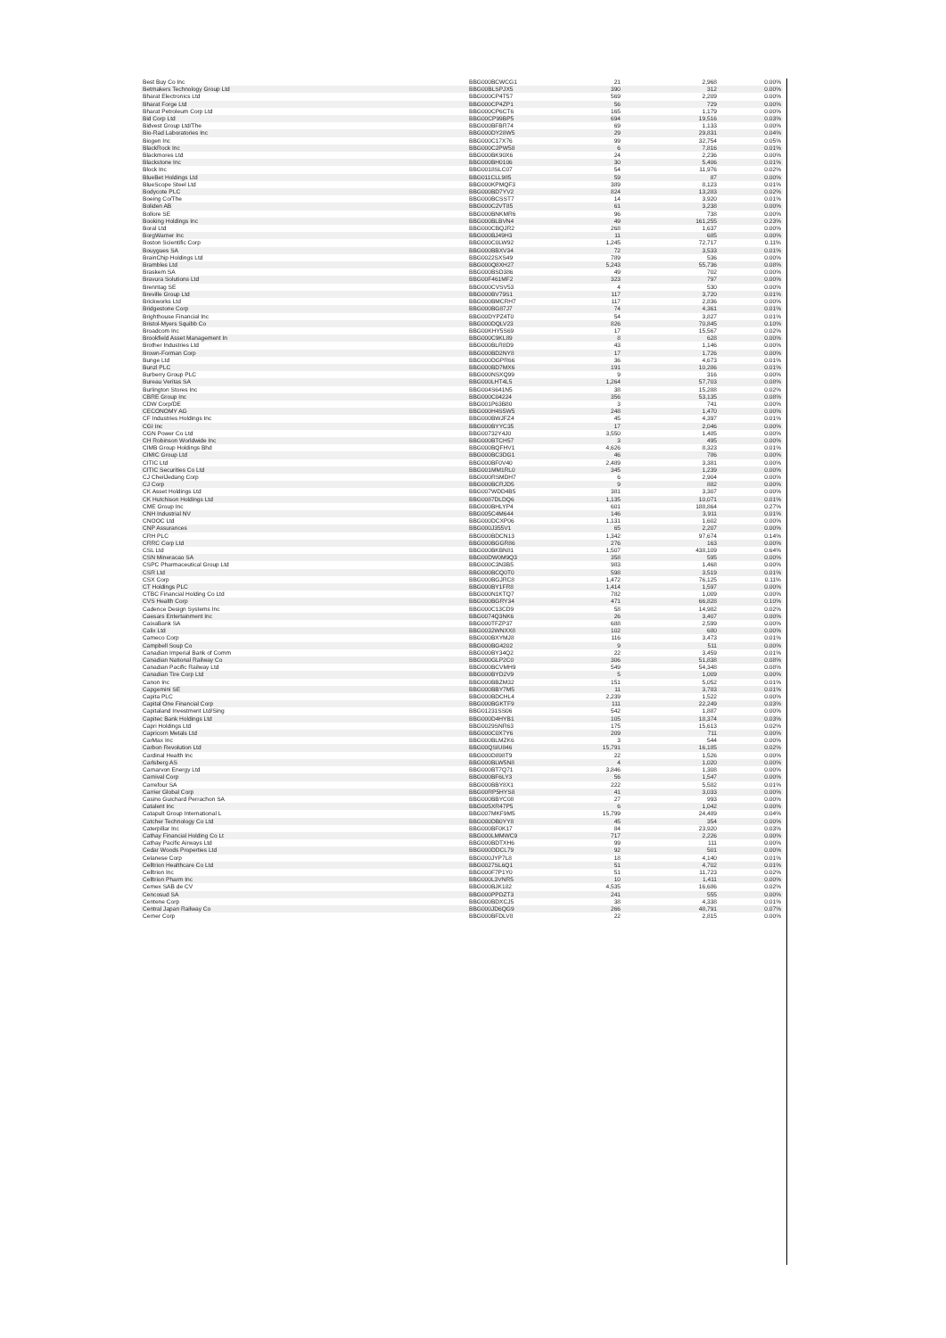| Best Buy Co Inc | BBG000BCWCG1 | 21 | 2,968 | 0.00% |
| Betmakers Technology Group Ltd | BBG00BLSPJX5 | 390 | 312 | 0.00% |
| Bharat Electronics Ltd | BBG000CP4T57 | 569 | 2,209 | 0.00% |
| Bharat Forge Ltd | BBG000CP4ZP1 | 56 | 729 | 0.00% |
| Bharat Petroleum Corp Ltd | BBG000CP6CT6 | 165 | 1,179 | 0.00% |
| Bid Corp Ltd | BBG00CP99BP5 | 694 | 19,516 | 0.03% |
| Bidvest Group Ltd/The | BBG000BFBR74 | 69 | 1,133 | 0.00% |
| Bio-Rad Laboratories Inc | BBG000DY28W5 | 29 | 29,831 | 0.04% |
| Biogen Inc | BBG000C17X76 | 99 | 32,754 | 0.05% |
| BlackRock Inc | BBG000C2PW58 | 6 | 7,816 | 0.01% |
| Blackmores Ltd | BBG000BK90X6 | 24 | 2,236 | 0.00% |
| Blackstone Inc | BBG000BH0106 | 30 | 5,406 | 0.01% |
| Block Inc | BBG0018SLC07 | 54 | 11,976 | 0.02% |
| BlueBet Holdings Ltd | BBG011CLL985 | 59 | 87 | 0.00% |
| BlueScope Steel Ltd | BBG000KPMQF3 | 389 | 8,123 | 0.01% |
| Bodycote PLC | BBG000BD7YV2 | 824 | 13,283 | 0.02% |
| Boeing Co/The | BBG000BCSST7 | 14 | 3,920 | 0.01% |
| Boliden AB | BBG000C2VT85 | 61 | 3,238 | 0.00% |
| Bollore SE | BBG000BNKMR6 | 96 | 738 | 0.00% |
| Booking Holdings Inc | BBG000BLBVN4 | 49 | 161,255 | 0.23% |
| Boral Ltd | BBG000CBQJR2 | 268 | 1,637 | 0.00% |
| BorgWarner Inc | BBG000BJ49H3 | 11 | 685 | 0.00% |
| Boston Scientific Corp | BBG000C0LW92 | 1,245 | 72,717 | 0.11% |
| Bouygues SA | BBG000BBXV34 | 72 | 3,533 | 0.01% |
| BrainChip Holdings Ltd | BBG0022SXS49 | 789 | 536 | 0.00% |
| Brambles Ltd | BBG000Q8XH27 | 5,243 | 55,736 | 0.08% |
| Braskem SA | BBG000BSD386 | 49 | 702 | 0.00% |
| Bravura Solutions Ltd | BBG00F461MF2 | 323 | 797 | 0.00% |
| Brenntag SE | BBG000CVSV53 | 4 | 530 | 0.00% |
| Breville Group Ltd | BBG000BV79S1 | 117 | 3,720 | 0.01% |
| Brickworks Ltd | BBG000BMCRH7 | 117 | 2,836 | 0.00% |
| Bridgestone Corp | BBG000BG87J7 | 74 | 4,361 | 0.01% |
| Brighthouse Financial Inc | BBG00DYPZ4T0 | 54 | 3,827 | 0.01% |
| Bristol-Myers Squibb Co | BBG000DQLV23 | 826 | 70,845 | 0.10% |
| Broadcom Inc | BBG00KHY5S69 | 17 | 15,567 | 0.02% |
| Brookfield Asset Management In | BBG000C9KL89 | 8 | 628 | 0.00% |
| Brother Industries Ltd | BBG000BLR8D9 | 43 | 1,146 | 0.00% |
| Brown-Forman Corp | BBG000BD2NY8 | 17 | 1,726 | 0.00% |
| Bunge Ltd | BBG000DGPR66 | 36 | 4,673 | 0.01% |
| Bunzl PLC | BBG000BD7MX6 | 191 | 10,286 | 0.01% |
| Burberry Group PLC | BBG000NSXQ99 | 9 | 316 | 0.00% |
| Bureau Veritas SA | BBG000LHT4L5 | 1,264 | 57,703 | 0.08% |
| Burlington Stores Inc | BBG004S641N5 | 38 | 15,288 | 0.02% |
| CBRE Group Inc | BBG000C04224 | 356 | 53,135 | 0.08% |
| CDW Corp/DE | BBG001P63B80 | 3 | 741 | 0.00% |
| CECONOMY AG | BBG000H4S5W5 | 248 | 1,470 | 0.00% |
| CF Industries Holdings Inc | BBG000BWJFZ4 | 45 | 4,397 | 0.01% |
| CGI Inc | BBG000BYYC35 | 17 | 2,046 | 0.00% |
| CGN Power Co Ltd | BBG00732Y4J0 | 3,550 | 1,485 | 0.00% |
| CH Robinson Worldwide Inc | BBG000BTCH57 | 3 | 495 | 0.00% |
| CIMB Group Holdings Bhd | BBG000BQFHV1 | 4,626 | 8,323 | 0.01% |
| CIMIC Group Ltd | BBG000BC3DG1 | 46 | 786 | 0.00% |
| CITIC Ltd | BBG000BF0V40 | 2,489 | 3,381 | 0.00% |
| CITIC Securities Co Ltd | BBG001MM1RL0 | 345 | 1,239 | 0.00% |
| CJ CheilJedang Corp | BBG000RSMDH7 | 6 | 2,904 | 0.00% |
| CJ Corp | BBG000BCRJD5 | 9 | 882 | 0.00% |
| CK Asset Holdings Ltd | BBG007WDD4B5 | 381 | 3,307 | 0.00% |
| CK Hutchison Holdings Ltd | BBG0087DLDQ6 | 1,135 | 10,071 | 0.01% |
| CME Group Inc | BBG000BHLYP4 | 601 | 188,864 | 0.27% |
| CNH Industrial NV | BBG005C4M644 | 146 | 3,911 | 0.01% |
| CNOOC Ltd | BBG000DCXP06 | 1,131 | 1,602 | 0.00% |
| CNP Assurances | BBG000J355V1 | 65 | 2,207 | 0.00% |
| CRH PLC | BBG000BDCN13 | 1,342 | 97,674 | 0.14% |
| CRRC Corp Ltd | BBG000BGGR86 | 276 | 163 | 0.00% |
| CSL Ltd | BBG000BKBN81 | 1,507 | 438,109 | 0.64% |
| CSN Mineracao SA | BBG00DW0M9Q3 | 358 | 595 | 0.00% |
| CSPC Pharmaceutical Group Ltd | BBG000C3N3B5 | 983 | 1,468 | 0.00% |
| CSR Ltd | BBG000BCQ0T0 | 598 | 3,519 | 0.01% |
| CSX Corp | BBG000BGJRC8 | 1,472 | 76,125 | 0.11% |
| CT Holdings PLC | BBG000BY1FR8 | 1,414 | 1,597 | 0.00% |
| CTBC Financial Holding Co Ltd | BBG000N1KTQ7 | 782 | 1,009 | 0.00% |
| CVS Health Corp | BBG000BGRY34 | 471 | 66,828 | 0.10% |
| Cadence Design Systems Inc | BBG000C13CD9 | 58 | 14,982 | 0.02% |
| Caesars Entertainment Inc | BBG0074Q3NK6 | 26 | 3,407 | 0.00% |
| CaixaBank SA | BBG000TFZP37 | 688 | 2,599 | 0.00% |
| Calix Ltd | BBG0032WNXX8 | 102 | 680 | 0.00% |
| Cameco Corp | BBG000BXYMJ8 | 116 | 3,473 | 0.01% |
| Campbell Soup Co | BBG000BG4202 | 9 | 511 | 0.00% |
| Canadian Imperial Bank of Comm | BBG000BY34Q2 | 22 | 3,459 | 0.01% |
| Canadian National Railway Co | BBG000GLP2C0 | 306 | 51,838 | 0.08% |
| Canadian Pacific Railway Ltd | BBG000BCVMH9 | 549 | 54,348 | 0.08% |
| Canadian Tire Corp Ltd | BBG000BYD2V9 | 5 | 1,009 | 0.00% |
| Canon Inc | BBG000BBZM32 | 151 | 5,052 | 0.01% |
| Capgemini SE | BBG000BBY7M5 | 11 | 3,783 | 0.01% |
| Capita PLC | BBG000BDCHL4 | 2,239 | 1,522 | 0.00% |
| Capital One Financial Corp | BBG000BGKTF9 | 111 | 22,249 | 0.03% |
| Capitaland Investment Ltd/Sing | BBG01231SS06 | 542 | 1,887 | 0.00% |
| Capitec Bank Holdings Ltd | BBG000D4HYB1 | 105 | 18,374 | 0.03% |
| Capri Holdings Ltd | BBG0029SNR63 | 175 | 15,613 | 0.02% |
| Capricorn Metals Ltd | BBG000C0X7Y6 | 209 | 711 | 0.00% |
| CarMax Inc | BBG000BLMZK6 | 3 | 544 | 0.00% |
| Carbon Revolution Ltd | BBG00QSIU846 | 15,791 | 16,185 | 0.02% |
| Cardinal Health Inc | BBG000D898T9 | 22 | 1,526 | 0.00% |
| Carlsberg AS | BBG000BLW5N8 | 4 | 1,020 | 0.00% |
| Carnarvon Energy Ltd | BBG000BT7Q71 | 3,846 | 1,308 | 0.00% |
| Carnival Corp | BBG000BF6LY3 | 56 | 1,547 | 0.00% |
| Carrefour SA | BBG000BBY8X1 | 222 | 5,582 | 0.01% |
| Carrier Global Corp | BBG00RP5HYS8 | 41 | 3,033 | 0.00% |
| Casino Guichard Perrachon SA | BBG000BBYC08 | 27 | 993 | 0.00% |
| Catalent Inc | BBG005XR47P5 | 6 | 1,042 | 0.00% |
| Catapult Group International L | BBG007MKF9M5 | 15,799 | 24,489 | 0.04% |
| Catcher Technology Co Ltd | BBG000DB0YY8 | 45 | 354 | 0.00% |
| Caterpillar Inc | BBG000BF0K17 | 84 | 23,920 | 0.03% |
| Cathay Financial Holding Co Lt | BBG000LMMWC9 | 717 | 2,226 | 0.00% |
| Cathay Pacific Airways Ltd | BBG000BDTXH6 | 99 | 111 | 0.00% |
| Cedar Woods Properties Ltd | BBG000DDCL79 | 92 | 501 | 0.00% |
| Celanese Corp | BBG000JYP7L8 | 18 | 4,140 | 0.01% |
| Celltrion Healthcare Co Ltd | BBG0027SL6Q1 | 51 | 4,702 | 0.01% |
| Celltrion Inc | BBG000F7P1Y0 | 51 | 11,723 | 0.02% |
| Celltrion Pharm Inc | BBG000L3VNR5 | 10 | 1,411 | 0.00% |
| Cemex SAB de CV | BBG000BJK182 | 4,535 | 16,686 | 0.02% |
| Cencosud SA | BBG000PPDZT3 | 241 | 555 | 0.00% |
| Centene Corp | BBG000BDXCJ5 | 38 | 4,338 | 0.01% |
| Central Japan Railway Co | BBG000JD6QG9 | 266 | 48,791 | 0.07% |
| Cerner Corp | BBG000BFDLV8 | 22 | 2,815 | 0.00% |